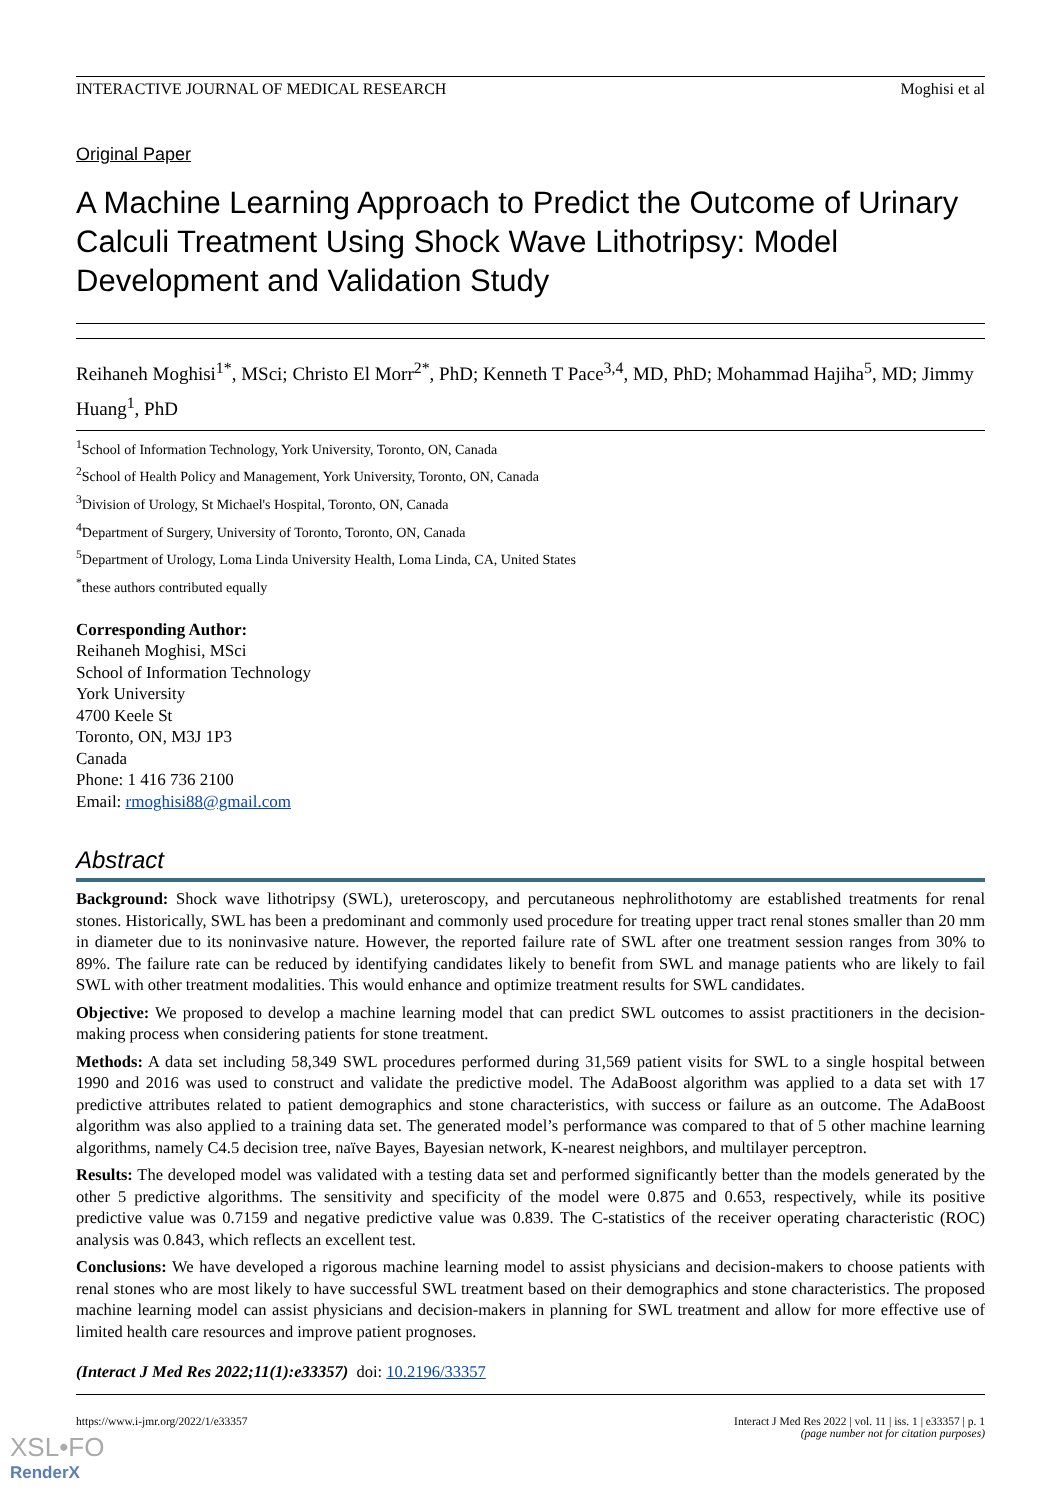INTERACTIVE JOURNAL OF MEDICAL RESEARCH Moghisi et al
Original Paper
A Machine Learning Approach to Predict the Outcome of Urinary Calculi Treatment Using Shock Wave Lithotripsy: Model Development and Validation Study
Reihaneh Moghisi<sup>1*</sup>, MSci; Christo El Morr<sup>2*</sup>, PhD; Kenneth T Pace<sup>3,4</sup>, MD, PhD; Mohammad Hajiha<sup>5</sup>, MD; Jimmy Huang<sup>1</sup>, PhD
<sup>1</sup> School of Information Technology, York University, Toronto, ON, Canada
<sup>2</sup> School of Health Policy and Management, York University, Toronto, ON, Canada
<sup>3</sup> Division of Urology, St Michael's Hospital, Toronto, ON, Canada
<sup>4</sup> Department of Surgery, University of Toronto, Toronto, ON, Canada
<sup>5</sup> Department of Urology, Loma Linda University Health, Loma Linda, CA, United States
<sup>*</sup> these authors contributed equally
Corresponding Author:
Reihaneh Moghisi, MSci
School of Information Technology
York University
4700 Keele St
Toronto, ON, M3J 1P3
Canada
Phone: 1 416 736 2100
Email: rmoghisi88@gmail.com
Abstract
Background: Shock wave lithotripsy (SWL), ureteroscopy, and percutaneous nephrolithotomy are established treatments for renal stones. Historically, SWL has been a predominant and commonly used procedure for treating upper tract renal stones smaller than 20 mm in diameter due to its noninvasive nature. However, the reported failure rate of SWL after one treatment session ranges from 30% to 89%. The failure rate can be reduced by identifying candidates likely to benefit from SWL and manage patients who are likely to fail SWL with other treatment modalities. This would enhance and optimize treatment results for SWL candidates.
Objective: We proposed to develop a machine learning model that can predict SWL outcomes to assist practitioners in the decision-making process when considering patients for stone treatment.
Methods: A data set including 58,349 SWL procedures performed during 31,569 patient visits for SWL to a single hospital between 1990 and 2016 was used to construct and validate the predictive model. The AdaBoost algorithm was applied to a data set with 17 predictive attributes related to patient demographics and stone characteristics, with success or failure as an outcome. The AdaBoost algorithm was also applied to a training data set. The generated model’s performance was compared to that of 5 other machine learning algorithms, namely C4.5 decision tree, naïve Bayes, Bayesian network, K-nearest neighbors, and multilayer perceptron.
Results: The developed model was validated with a testing data set and performed significantly better than the models generated by the other 5 predictive algorithms. The sensitivity and specificity of the model were 0.875 and 0.653, respectively, while its positive predictive value was 0.7159 and negative predictive value was 0.839. The C-statistics of the receiver operating characteristic (ROC) analysis was 0.843, which reflects an excellent test.
Conclusions: We have developed a rigorous machine learning model to assist physicians and decision-makers to choose patients with renal stones who are most likely to have successful SWL treatment based on their demographics and stone characteristics. The proposed machine learning model can assist physicians and decision-makers in planning for SWL treatment and allow for more effective use of limited health care resources and improve patient prognoses.
(Interact J Med Res 2022;11(1):e33357) doi: 10.2196/33357
https://www.i-jmr.org/2022/1/e33357 Interact J Med Res 2022 | vol. 11 | iss. 1 | e33357 | p. 1
(page number not for citation purposes)
XSL•FO
RenderX